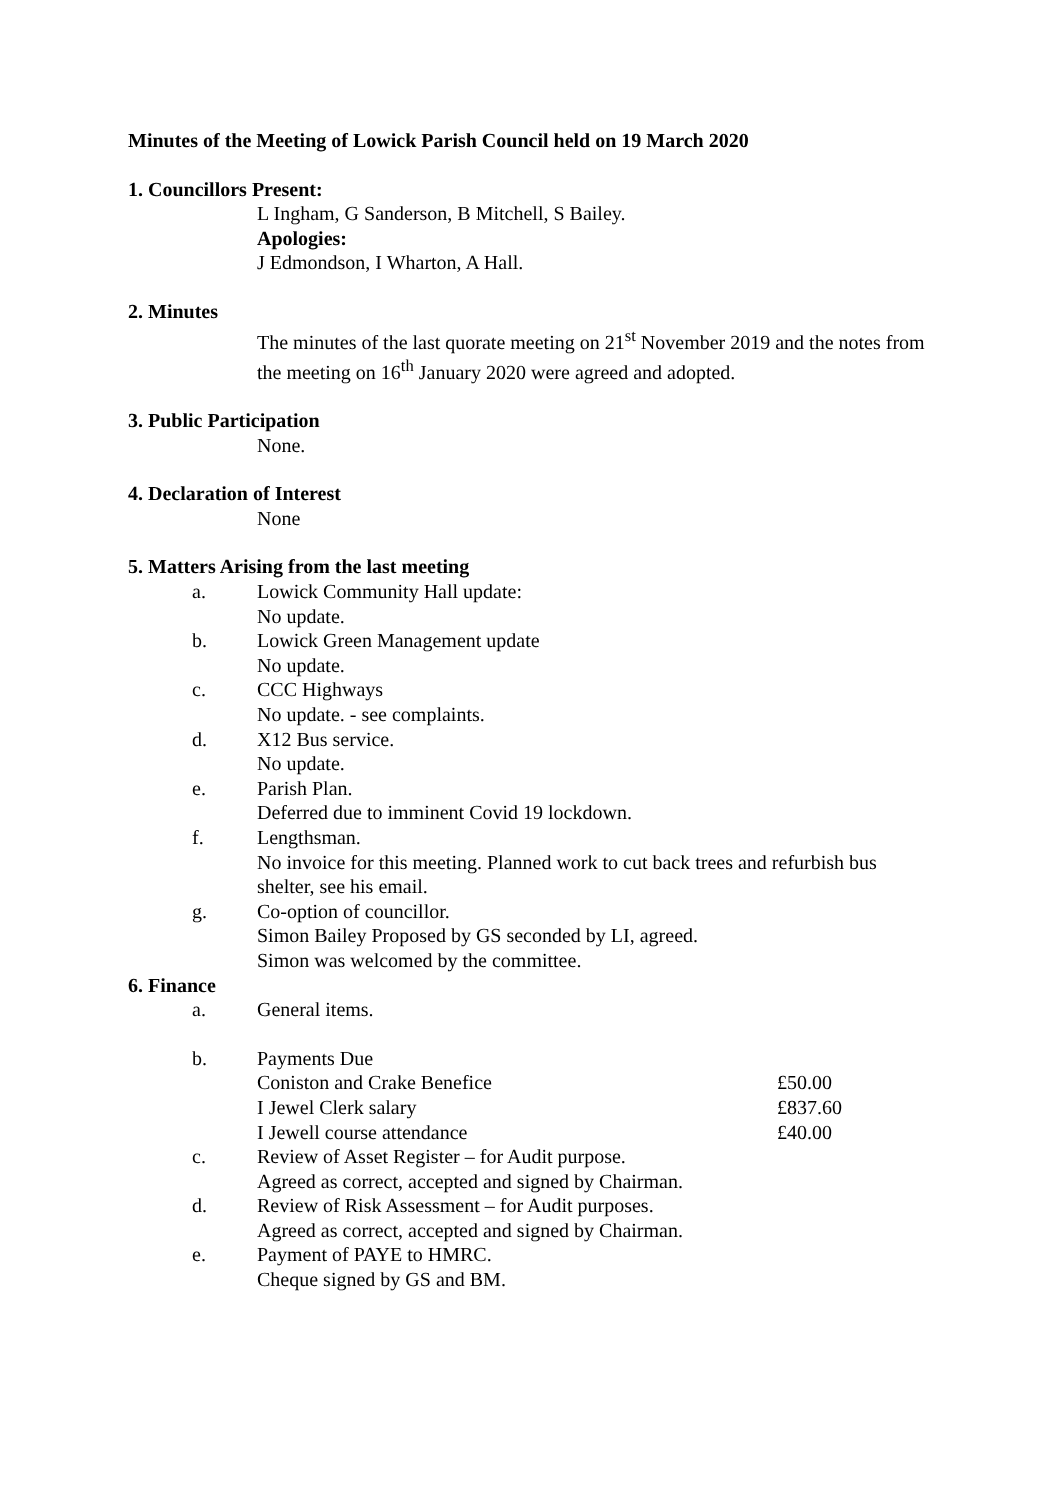Minutes of the Meeting of Lowick Parish Council held on 19 March 2020
1. Councillors Present:
L Ingham, G Sanderson, B Mitchell, S Bailey.
Apologies:
J Edmondson, I Wharton, A Hall.
2. Minutes
The minutes of the last quorate meeting on 21<sup>st</sup> November 2019 and the notes from the meeting on 16<sup>th</sup> January 2020 were agreed and adopted.
3. Public Participation
None.
4. Declaration of Interest
None
5. Matters Arising from the last meeting
a. Lowick Community Hall update:
No update.
b. Lowick Green Management update
No update.
c. CCC Highways
No update. - see complaints.
d. X12 Bus service.
No update.
e. Parish Plan.
Deferred due to imminent Covid 19 lockdown.
f. Lengthsman.
No invoice for this meeting. Planned work to cut back trees and refurbish bus shelter, see his email.
g. Co-option of councillor.
Simon Bailey Proposed by GS seconded by LI, agreed.
Simon was welcomed by the committee.
6. Finance
a. General items.
b. Payments Due
Coniston and Crake Benefice £50.00
I Jewel Clerk salary £837.60
I Jewell course attendance £40.00
c. Review of Asset Register – for Audit purpose.
Agreed as correct, accepted and signed by Chairman.
d. Review of Risk Assessment – for Audit purposes.
Agreed as correct, accepted and signed by Chairman.
e. Payment of PAYE to HMRC.
Cheque signed by GS and BM.